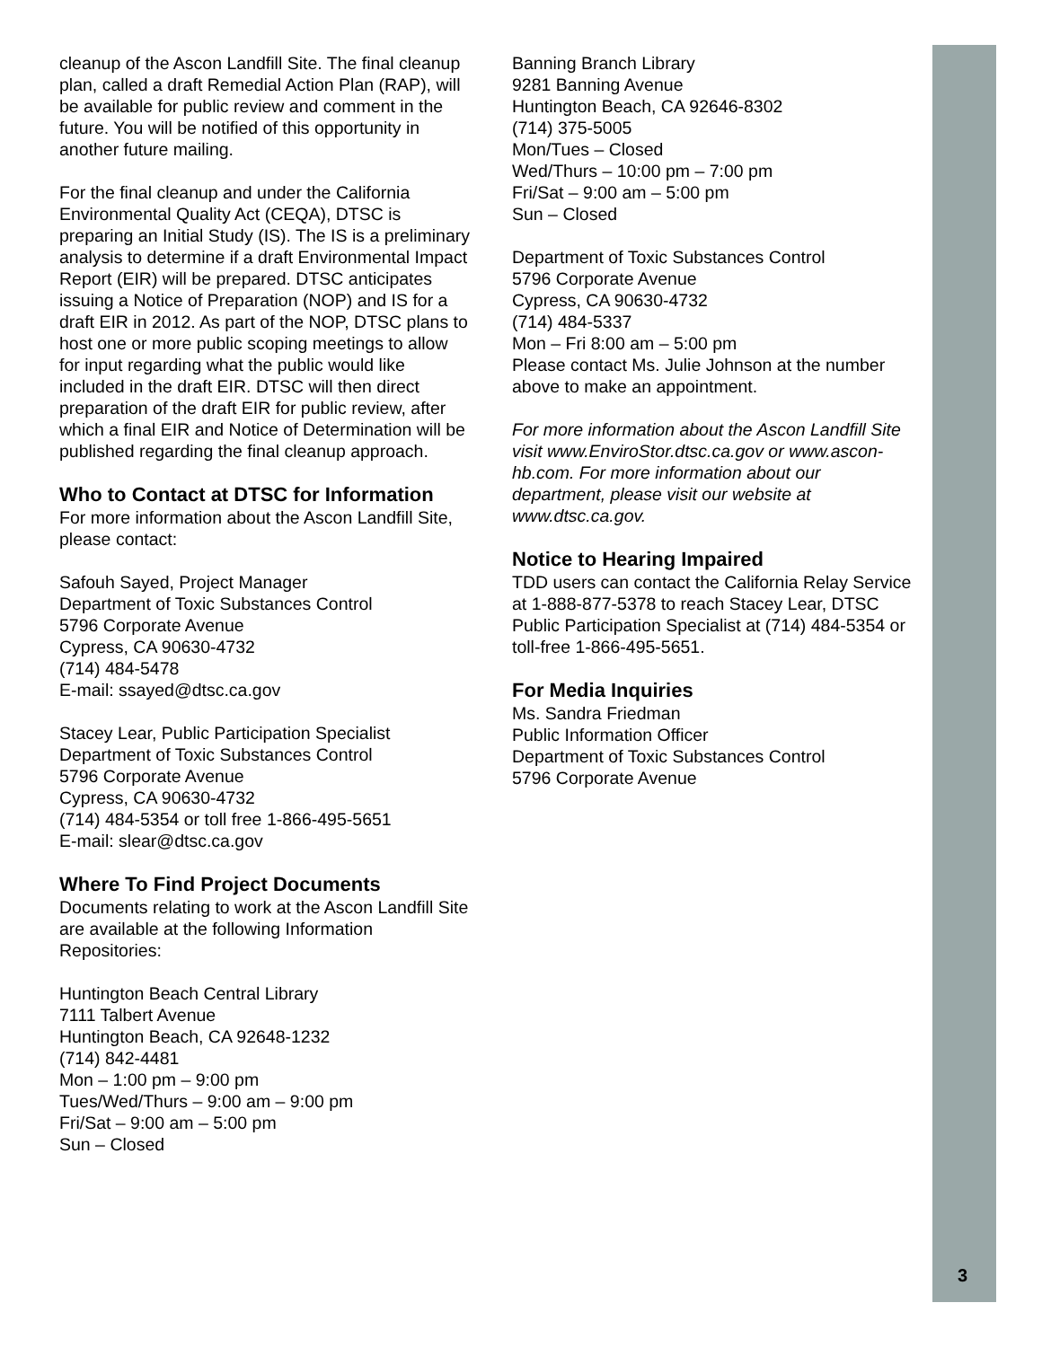cleanup of the Ascon Landfill Site. The final cleanup plan, called a draft Remedial Action Plan (RAP), will be available for public review and comment in the future. You will be notified of this opportunity in another future mailing.
For the final cleanup and under the California Environmental Quality Act (CEQA), DTSC is preparing an Initial Study (IS). The IS is a preliminary analysis to determine if a draft Environmental Impact Report (EIR) will be prepared. DTSC anticipates issuing a Notice of Preparation (NOP) and IS for a draft EIR in 2012. As part of the NOP, DTSC plans to host one or more public scoping meetings to allow for input regarding what the public would like included in the draft EIR. DTSC will then direct preparation of the draft EIR for public review, after which a final EIR and Notice of Determination will be published regarding the final cleanup approach.
Who to Contact at DTSC for Information
For more information about the Ascon Landfill Site, please contact:
Safouh Sayed, Project Manager
Department of Toxic Substances Control
5796 Corporate Avenue
Cypress, CA 90630-4732
(714) 484-5478
E-mail: ssayed@dtsc.ca.gov
Stacey Lear, Public Participation Specialist
Department of Toxic Substances Control
5796 Corporate Avenue
Cypress, CA 90630-4732
(714) 484-5354 or toll free 1-866-495-5651
E-mail: slear@dtsc.ca.gov
Where To Find Project Documents
Documents relating to work at the Ascon Landfill Site are available at the following Information Repositories:
Huntington Beach Central Library
7111 Talbert Avenue
Huntington Beach, CA 92648-1232
(714) 842-4481
Mon – 1:00 pm – 9:00 pm
Tues/Wed/Thurs – 9:00 am – 9:00 pm
Fri/Sat – 9:00 am – 5:00 pm
Sun – Closed
Banning Branch Library
9281 Banning Avenue
Huntington Beach, CA 92646-8302
(714) 375-5005
Mon/Tues – Closed
Wed/Thurs – 10:00 pm – 7:00 pm
Fri/Sat – 9:00 am – 5:00 pm
Sun – Closed
Department of Toxic Substances Control
5796 Corporate Avenue
Cypress, CA 90630-4732
(714) 484-5337
Mon – Fri 8:00 am – 5:00 pm
Please contact Ms. Julie Johnson at the number above to make an appointment.
For more information about the Ascon Landfill Site visit www.EnviroStor.dtsc.ca.gov or www.ascon-hb.com. For more information about our department, please visit our website at www.dtsc.ca.gov.
Notice to Hearing Impaired
TDD users can contact the California Relay Service at 1-888-877-5378 to reach Stacey Lear, DTSC Public Participation Specialist at (714) 484-5354 or toll-free 1-866-495-5651.
For Media Inquiries
Ms. Sandra Friedman
Public Information Officer
Department of Toxic Substances Control
5796 Corporate Avenue
3